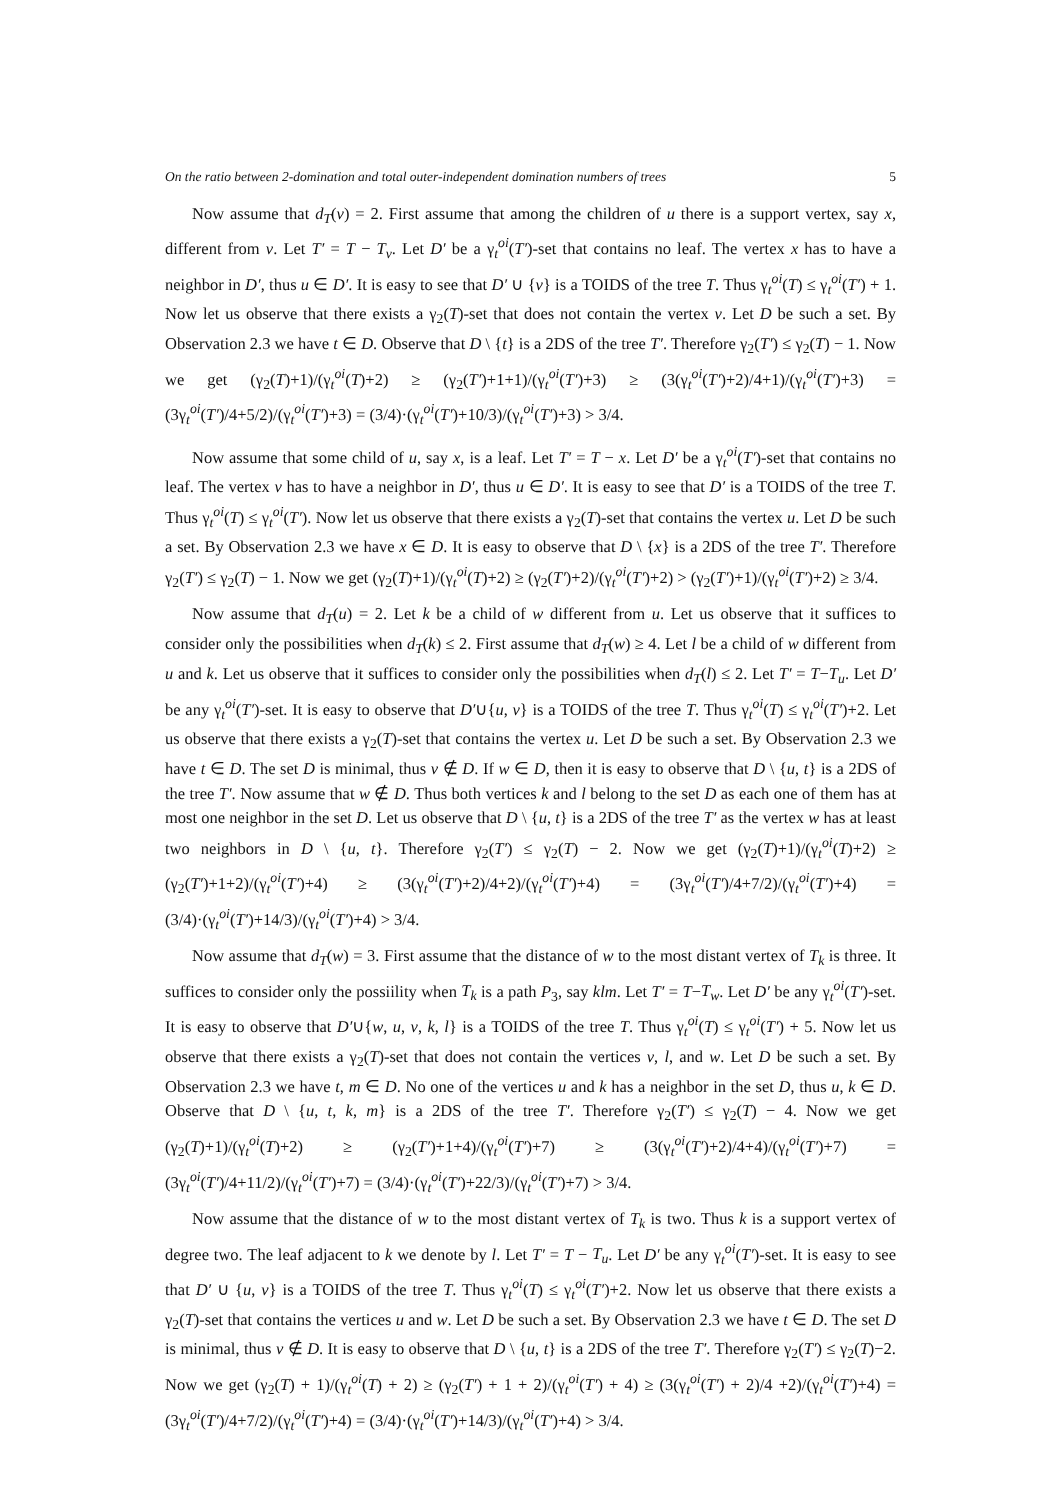On the ratio between 2-domination and total outer-independent domination numbers of trees 5
Now assume that d<sub>T</sub>(v) = 2. First assume that among the children of u there is a support vertex, say x, different from v. Let T′ = T − T<sub>v</sub>. Let D′ be a γ<sub>t</sub><sup>oi</sup>(T′)-set that contains no leaf. The vertex x has to have a neighbor in D′, thus u ∈ D′. It is easy to see that D′ ∪ {v} is a TOIDS of the tree T. Thus γ<sub>t</sub><sup>oi</sup>(T) ≤ γ<sub>t</sub><sup>oi</sup>(T′) + 1. Now let us observe that there exists a γ<sub>2</sub>(T)-set that does not contain the vertex v. Let D be such a set. By Observation 2.3 we have t ∈ D. Observe that D \ {t} is a 2DS of the tree T′. Therefore γ<sub>2</sub>(T′) ≤ γ<sub>2</sub>(T) − 1. Now we get (γ<sub>2</sub>(T)+1)/(γ<sub>t</sub><sup>oi</sup>(T)+2) ≥ (γ<sub>2</sub>(T′)+1+1)/(γ<sub>t</sub><sup>oi</sup>(T′)+3) ≥ (3(γ<sub>t</sub><sup>oi</sup>(T′)+2)/4+1)/(γ<sub>t</sub><sup>oi</sup>(T′)+3) = (3γ<sub>t</sub><sup>oi</sup>(T′)/4+5/2)/(γ<sub>t</sub><sup>oi</sup>(T′)+3) = (3/4)·(γ<sub>t</sub><sup>oi</sup>(T′)+10/3)/(γ<sub>t</sub><sup>oi</sup>(T′)+3) > 3/4.
Now assume that some child of u, say x, is a leaf. Let T′ = T − x. Let D′ be a γ<sub>t</sub><sup>oi</sup>(T′)-set that contains no leaf. The vertex v has to have a neighbor in D′, thus u ∈ D′. It is easy to see that D′ is a TOIDS of the tree T. Thus γ<sub>t</sub><sup>oi</sup>(T) ≤ γ<sub>t</sub><sup>oi</sup>(T′). Now let us observe that there exists a γ<sub>2</sub>(T)-set that contains the vertex u. Let D be such a set. By Observation 2.3 we have x ∈ D. It is easy to observe that D \ {x} is a 2DS of the tree T′. Therefore γ<sub>2</sub>(T′) ≤ γ<sub>2</sub>(T) − 1. Now we get (γ<sub>2</sub>(T)+1)/(γ<sub>t</sub><sup>oi</sup>(T)+2) ≥ (γ<sub>2</sub>(T′)+2)/(γ<sub>t</sub><sup>oi</sup>(T′)+2) > (γ<sub>2</sub>(T′)+1)/(γ<sub>t</sub><sup>oi</sup>(T′)+2) ≥ 3/4.
Now assume that d<sub>T</sub>(u) = 2. Let k be a child of w different from u. Let us observe that it suffices to consider only the possibilities when d<sub>T</sub>(k) ≤ 2. First assume that d<sub>T</sub>(w) ≥ 4. Let l be a child of w different from u and k. Let us observe that it suffices to consider only the possibilities when d<sub>T</sub>(l) ≤ 2. Let T′ = T−T<sub>u</sub>. Let D′ be any γ<sub>t</sub><sup>oi</sup>(T′)-set. It is easy to observe that D′∪{u, v} is a TOIDS of the tree T. Thus γ<sub>t</sub><sup>oi</sup>(T) ≤ γ<sub>t</sub><sup>oi</sup>(T′)+2. Let us observe that there exists a γ<sub>2</sub>(T)-set that contains the vertex u. Let D be such a set. By Observation 2.3 we have t ∈ D. The set D is minimal, thus v ∉ D. If w ∈ D, then it is easy to observe that D \ {u, t} is a 2DS of the tree T′. Now assume that w ∉ D. Thus both vertices k and l belong to the set D as each one of them has at most one neighbor in the set D. Let us observe that D \ {u, t} is a 2DS of the tree T′ as the vertex w has at least two neighbors in D \ {u, t}. Therefore γ<sub>2</sub>(T′) ≤ γ<sub>2</sub>(T) − 2. Now we get (γ<sub>2</sub>(T)+1)/(γ<sub>t</sub><sup>oi</sup>(T)+2) ≥ (γ<sub>2</sub>(T′)+1+2)/(γ<sub>t</sub><sup>oi</sup>(T′)+4) ≥ (3(γ<sub>t</sub><sup>oi</sup>(T′)+2)/4+2)/(γ<sub>t</sub><sup>oi</sup>(T′)+4) = (3γ<sub>t</sub><sup>oi</sup>(T′)/4+7/2)/(γ<sub>t</sub><sup>oi</sup>(T′)+4) = (3/4)·(γ<sub>t</sub><sup>oi</sup>(T′)+14/3)/(γ<sub>t</sub><sup>oi</sup>(T′)+4) > 3/4.
Now assume that d<sub>T</sub>(w) = 3. First assume that the distance of w to the most distant vertex of T<sub>k</sub> is three. It suffices to consider only the possiility when T<sub>k</sub> is a path P<sub>3</sub>, say klm. Let T′ = T−T<sub>w</sub>. Let D′ be any γ<sub>t</sub><sup>oi</sup>(T′)-set. It is easy to observe that D′∪{w, u, v, k, l} is a TOIDS of the tree T. Thus γ<sub>t</sub><sup>oi</sup>(T) ≤ γ<sub>t</sub><sup>oi</sup>(T′) + 5. Now let us observe that there exists a γ<sub>2</sub>(T)-set that does not contain the vertices v, l, and w. Let D be such a set. By Observation 2.3 we have t, m ∈ D. No one of the vertices u and k has a neighbor in the set D, thus u, k ∈ D. Observe that D \ {u, t, k, m} is a 2DS of the tree T′. Therefore γ<sub>2</sub>(T′) ≤ γ<sub>2</sub>(T) − 4. Now we get (γ<sub>2</sub>(T)+1)/(γ<sub>t</sub><sup>oi</sup>(T)+2) ≥ (γ<sub>2</sub>(T′)+1+4)/(γ<sub>t</sub><sup>oi</sup>(T′)+7) ≥ (3(γ<sub>t</sub><sup>oi</sup>(T′)+2)/4+4)/(γ<sub>t</sub><sup>oi</sup>(T′)+7) = (3γ<sub>t</sub><sup>oi</sup>(T′)/4+11/2)/(γ<sub>t</sub><sup>oi</sup>(T′)+7) = (3/4)·(γ<sub>t</sub><sup>oi</sup>(T′)+22/3)/(γ<sub>t</sub><sup>oi</sup>(T′)+7) > 3/4.
Now assume that the distance of w to the most distant vertex of T<sub>k</sub> is two. Thus k is a support vertex of degree two. The leaf adjacent to k we denote by l. Let T′ = T − T<sub>u</sub>. Let D′ be any γ<sub>t</sub><sup>oi</sup>(T′)-set. It is easy to see that D′ ∪ {u, v} is a TOIDS of the tree T. Thus γ<sub>t</sub><sup>oi</sup>(T) ≤ γ<sub>t</sub><sup>oi</sup>(T′)+2. Now let us observe that there exists a γ<sub>2</sub>(T)-set that contains the vertices u and w. Let D be such a set. By Observation 2.3 we have t ∈ D. The set D is minimal, thus v ∉ D. It is easy to observe that D \ {u, t} is a 2DS of the tree T′. Therefore γ<sub>2</sub>(T′) ≤ γ<sub>2</sub>(T)−2. Now we get (γ<sub>2</sub>(T) + 1)/(γ<sub>t</sub><sup>oi</sup>(T) + 2) ≥ (γ<sub>2</sub>(T′) + 1 + 2)/(γ<sub>t</sub><sup>oi</sup>(T′) + 4) ≥ (3(γ<sub>t</sub><sup>oi</sup>(T′) + 2)/4 +2)/(γ<sub>t</sub><sup>oi</sup>(T′)+4) = (3γ<sub>t</sub><sup>oi</sup>(T′)/4+7/2)/(γ<sub>t</sub><sup>oi</sup>(T′)+4) = (3/4)·(γ<sub>t</sub><sup>oi</sup>(T′)+14/3)/(γ<sub>t</sub><sup>oi</sup>(T′)+4) > 3/4.